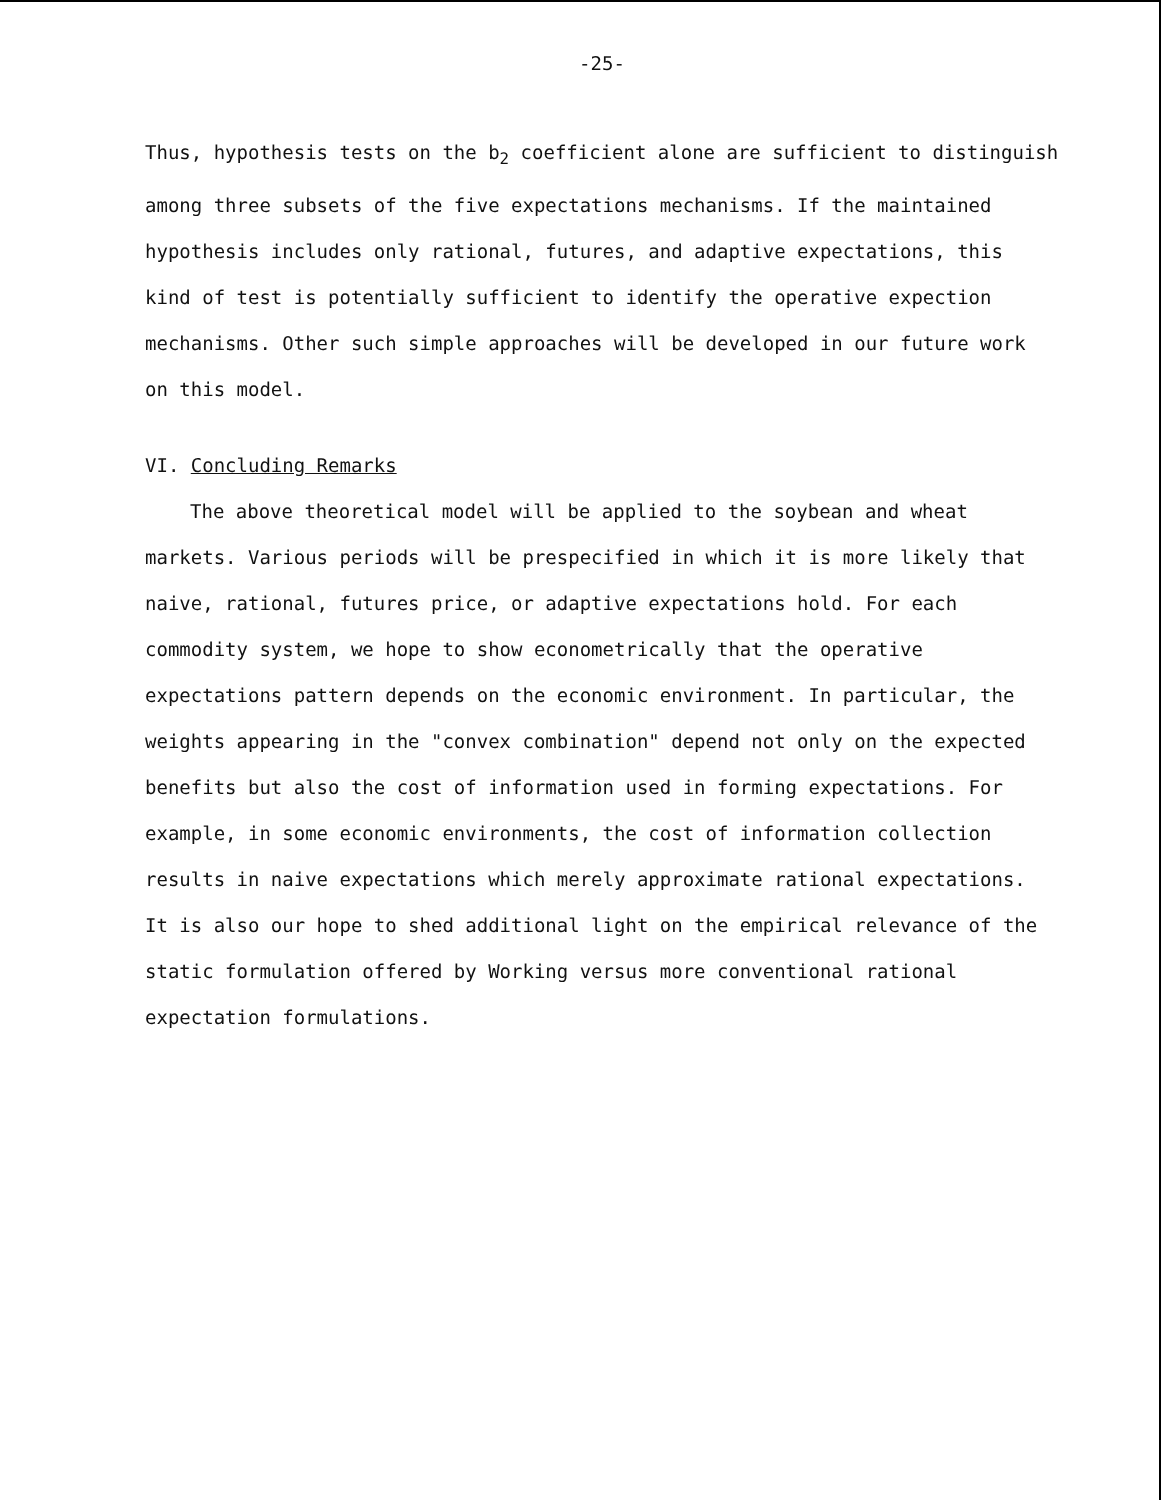-25-
Thus, hypothesis tests on the b<sub>2</sub> coefficient alone are sufficient to distinguish among three subsets of the five expectations mechanisms. If the maintained hypothesis includes only rational, futures, and adaptive expectations, this kind of test is potentially sufficient to identify the operative expection mechanisms. Other such simple approaches will be developed in our future work on this model.
VI. Concluding Remarks
The above theoretical model will be applied to the soybean and wheat markets. Various periods will be prespecified in which it is more likely that naive, rational, futures price, or adaptive expectations hold. For each commodity system, we hope to show econometrically that the operative expectations pattern depends on the economic environment. In particular, the weights appearing in the "convex combination" depend not only on the expected benefits but also the cost of information used in forming expectations. For example, in some economic environments, the cost of information collection results in naive expectations which merely approximate rational expectations. It is also our hope to shed additional light on the empirical relevance of the static formulation offered by Working versus more conventional rational expectation formulations.